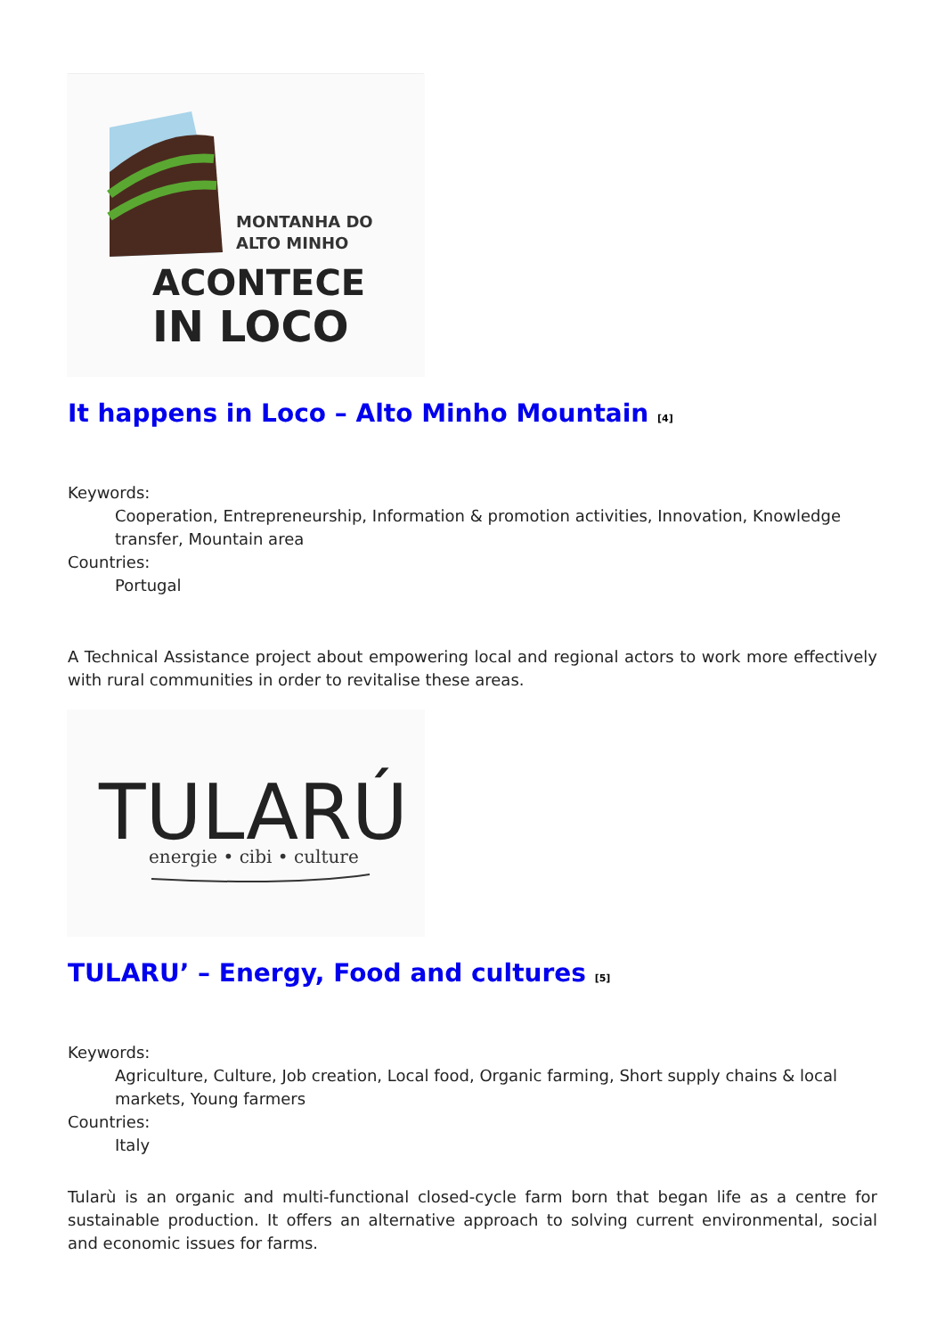MONTANHA DO
ALTO MINHO
ACONTECE
IN LOCO
It happens in Loco – Alto Minho Mountain <sup>[4]</sup>
Keywords:
Cooperation, Entrepreneurship, Information & promotion activities, Innovation, Knowledge transfer, Mountain area
Countries:
Portugal
A Technical Assistance project about empowering local and regional actors to work more effectively with rural communities in order to revitalise these areas.
TULARÚ
energie • cibi • culture
TULARU’ – Energy, Food and cultures <sup>[5]</sup>
Keywords:
Agriculture, Culture, Job creation, Local food, Organic farming, Short supply chains & local markets, Young farmers
Countries:
Italy
Tularù is an organic and multi-functional closed-cycle farm born that began life as a centre for sustainable production. It offers an alternative approach to solving current environmental, social and economic issues for farms.